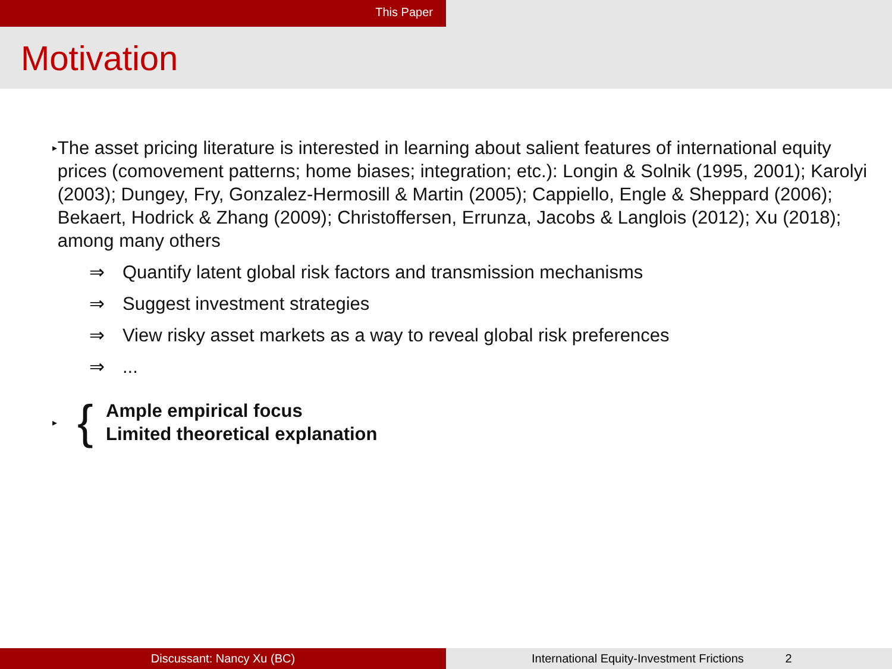This Paper
Motivation
▸
The asset pricing literature is interested in learning about salient features of international equity prices (comovement patterns; home biases; integration; etc.): Longin & Solnik (1995, 2001); Karolyi (2003); Dungey, Fry, Gonzalez-Hermosill & Martin (2005); Cappiello, Engle & Sheppard (2006); Bekaert, Hodrick & Zhang (2009); Christoffersen, Errunza, Jacobs & Langlois (2012); Xu (2018); among many others
⇒ Quantify latent global risk factors and transmission mechanisms
⇒ Suggest investment strategies
⇒ View risky asset markets as a way to reveal global risk preferences
⇒...
▸
{
Ample empirical focus
Limited theoretical explanation
Discussant: Nancy Xu (BC) International Equity-Investment Frictions 2